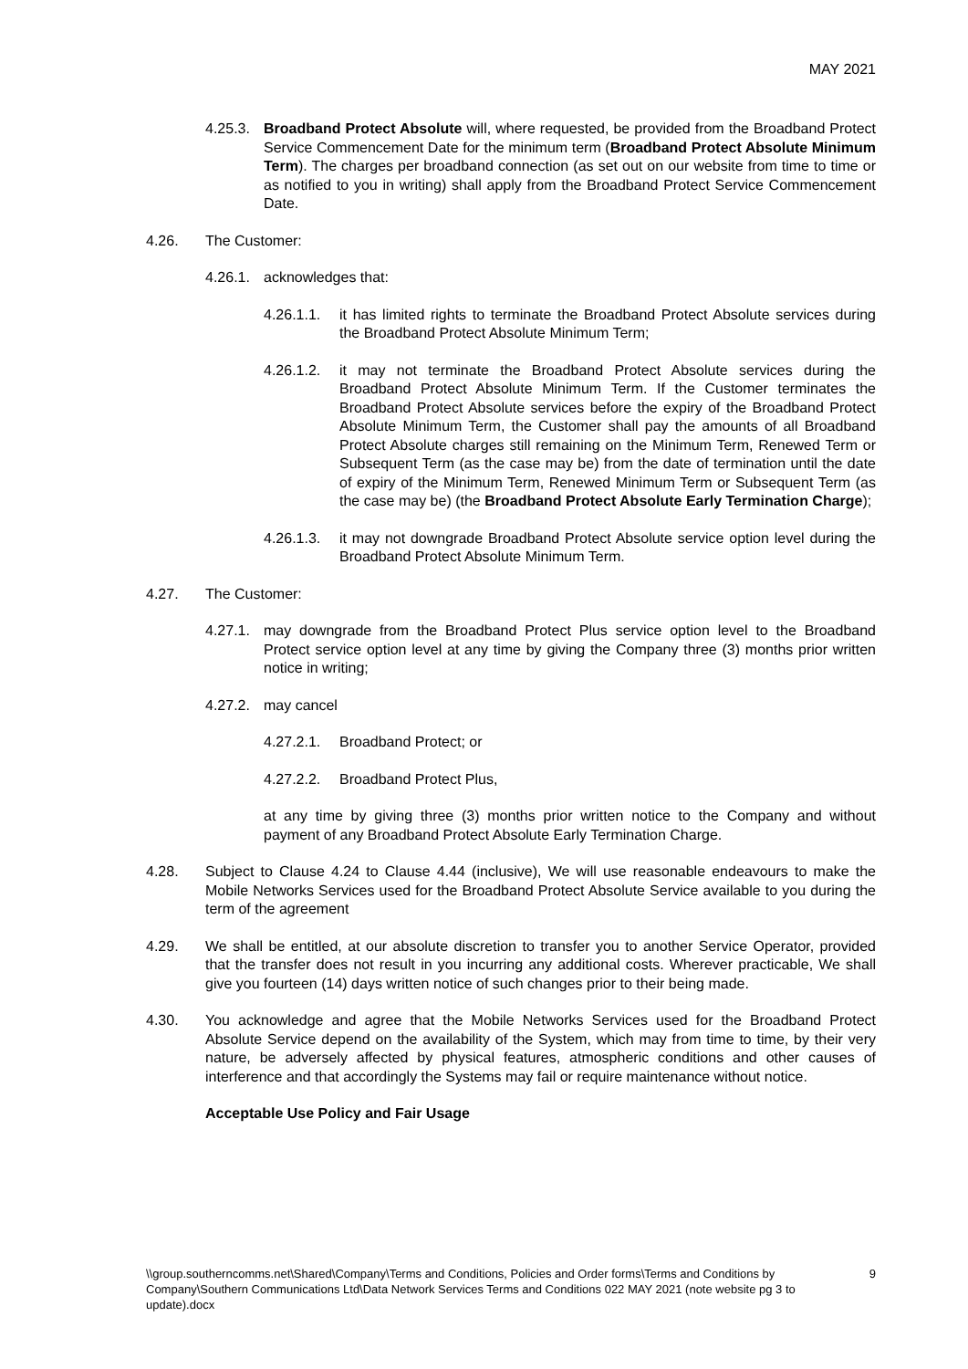MAY 2021
4.25.3. Broadband Protect Absolute will, where requested, be provided from the Broadband Protect Service Commencement Date for the minimum term (Broadband Protect Absolute Minimum Term). The charges per broadband connection (as set out on our website from time to time or as notified to you in writing) shall apply from the Broadband Protect Service Commencement Date.
4.26. The Customer:
4.26.1. acknowledges that:
4.26.1.1. it has limited rights to terminate the Broadband Protect Absolute services during the Broadband Protect Absolute Minimum Term;
4.26.1.2. it may not terminate the Broadband Protect Absolute services during the Broadband Protect Absolute Minimum Term. If the Customer terminates the Broadband Protect Absolute services before the expiry of the Broadband Protect Absolute Minimum Term, the Customer shall pay the amounts of all Broadband Protect Absolute charges still remaining on the Minimum Term, Renewed Term or Subsequent Term (as the case may be) from the date of termination until the date of expiry of the Minimum Term, Renewed Minimum Term or Subsequent Term (as the case may be) (the Broadband Protect Absolute Early Termination Charge);
4.26.1.3. it may not downgrade Broadband Protect Absolute service option level during the Broadband Protect Absolute Minimum Term.
4.27. The Customer:
4.27.1. may downgrade from the Broadband Protect Plus service option level to the Broadband Protect service option level at any time by giving the Company three (3) months prior written notice in writing;
4.27.2. may cancel
4.27.2.1. Broadband Protect; or
4.27.2.2. Broadband Protect Plus,
at any time by giving three (3) months prior written notice to the Company and without payment of any Broadband Protect Absolute Early Termination Charge.
4.28. Subject to Clause 4.24 to Clause 4.44 (inclusive), We will use reasonable endeavours to make the Mobile Networks Services used for the Broadband Protect Absolute Service available to you during the term of the agreement
4.29. We shall be entitled, at our absolute discretion to transfer you to another Service Operator, provided that the transfer does not result in you incurring any additional costs. Wherever practicable, We shall give you fourteen (14) days written notice of such changes prior to their being made.
4.30. You acknowledge and agree that the Mobile Networks Services used for the Broadband Protect Absolute Service depend on the availability of the System, which may from time to time, by their very nature, be adversely affected by physical features, atmospheric conditions and other causes of interference and that accordingly the Systems may fail or require maintenance without notice.
Acceptable Use Policy and Fair Usage
\\group.southerncomms.net\Shared\Company\Terms and Conditions, Policies and Order forms\Terms and Conditions by Company\Southern Communications Ltd\Data Network Services Terms and Conditions 022 MAY 2021 (note website pg 3 to update).docx 9